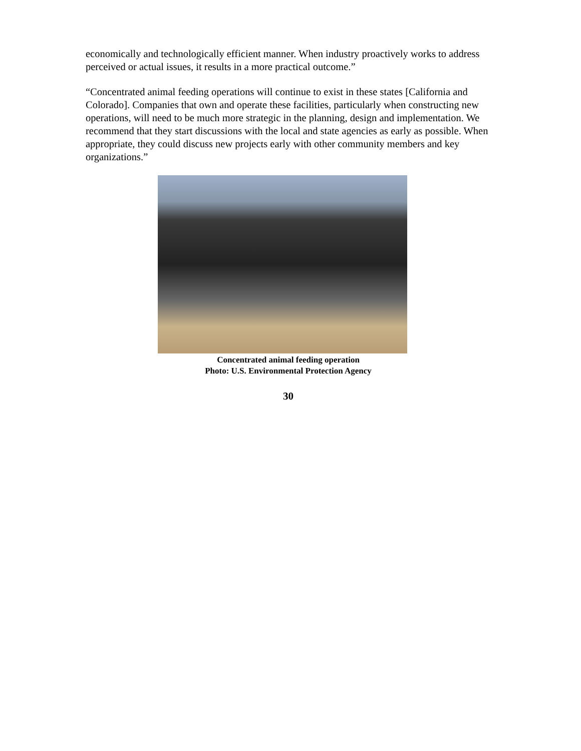economically and technologically efficient manner. When industry proactively works to address perceived or actual issues, it results in a more practical outcome.”
“Concentrated animal feeding operations will continue to exist in these states [California and Colorado]. Companies that own and operate these facilities, particularly when constructing new operations, will need to be much more strategic in the planning, design and implementation. We recommend that they start discussions with the local and state agencies as early as possible. When appropriate, they could discuss new projects early with other community members and key organizations.”
Concentrated animal feeding operation
Photo: U.S. Environmental Protection Agency
30